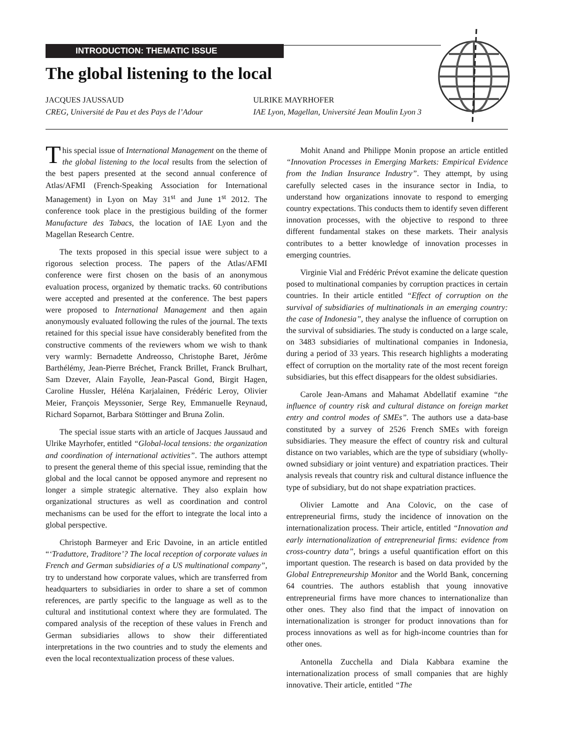INTRODUCTION: THEMATIC ISSUE
The global listening to the local
JACQUES JAUSSAUD
CREG, Université de Pau et des Pays de l’Adour
ULRIKE MAYRHOFER
IAE Lyon, Magellan, Université Jean Moulin Lyon 3
This special issue of International Management on the theme of the global listening to the local results from the selection of the best papers presented at the second annual conference of Atlas/AFMI (French-Speaking Association for International Management) in Lyon on May 31<sup>st</sup> and June 1<sup>st</sup> 2012. The conference took place in the prestigious building of the former Manufacture des Tabacs, the location of IAE Lyon and the Magellan Research Centre.
The texts proposed in this special issue were subject to a rigorous selection process. The papers of the Atlas/AFMI conference were first chosen on the basis of an anonymous evaluation process, organized by thematic tracks. 60 contributions were accepted and presented at the conference. The best papers were proposed to International Management and then again anonymously evaluated following the rules of the journal. The texts retained for this special issue have considerably benefited from the constructive comments of the reviewers whom we wish to thank very warmly: Bernadette Andreosso, Christophe Baret, Jérôme Barthélémy, Jean-Pierre Bréchet, Franck Brillet, Franck Brulhart, Sam Dzever, Alain Fayolle, Jean-Pascal Gond, Birgit Hagen, Caroline Hussler, Héléna Karjalainen, Frédéric Leroy, Olivier Meier, François Meyssonier, Serge Rey, Emmanuelle Reynaud, Richard Soparnot, Barbara Stöttinger and Bruna Zolin.
The special issue starts with an article of Jacques Jaussaud and Ulrike Mayrhofer, entitled “Global-local tensions: the organization and coordination of international activities”. The authors attempt to present the general theme of this special issue, reminding that the global and the local cannot be opposed anymore and represent no longer a simple strategic alternative. They also explain how organizational structures as well as coordination and control mechanisms can be used for the effort to integrate the local into a global perspective.
Christoph Barmeyer and Eric Davoine, in an article entitled “‘Traduttore, Traditore’? The local reception of corporate values in French and German subsidiaries of a US multinational company”, try to understand how corporate values, which are transferred from headquarters to subsidiaries in order to share a set of common references, are partly specific to the language as well as to the cultural and institutional context where they are formulated. The compared analysis of the reception of these values in French and German subsidiaries allows to show their differentiated interpretations in the two countries and to study the elements and even the local recontextualization process of these values.
Mohit Anand and Philippe Monin propose an article entitled “Innovation Processes in Emerging Markets: Empirical Evidence from the Indian Insurance Industry”. They attempt, by using carefully selected cases in the insurance sector in India, to understand how organizations innovate to respond to emerging country expectations. This conducts them to identify seven different innovation processes, with the objective to respond to three different fundamental stakes on these markets. Their analysis contributes to a better knowledge of innovation processes in emerging countries.
Virginie Vial and Frédéric Prévot examine the delicate question posed to multinational companies by corruption practices in certain countries. In their article entitled “Effect of corruption on the survival of subsidiaries of multinationals in an emerging country: the case of Indonesia”, they analyse the influence of corruption on the survival of subsidiaries. The study is conducted on a large scale, on 3483 subsidiaries of multinational companies in Indonesia, during a period of 33 years. This research highlights a moderating effect of corruption on the mortality rate of the most recent foreign subsidiaries, but this effect disappears for the oldest subsidiaries.
Carole Jean-Amans and Mahamat Abdellatif examine “the influence of country risk and cultural distance on foreign market entry and control modes of SMEs”. The authors use a data-base constituted by a survey of 2526 French SMEs with foreign subsidiaries. They measure the effect of country risk and cultural distance on two variables, which are the type of subsidiary (wholly-owned subsidiary or joint venture) and expatriation practices. Their analysis reveals that country risk and cultural distance influence the type of subsidiary, but do not shape expatriation practices.
Olivier Lamotte and Ana Colovic, on the case of entrepreneurial firms, study the incidence of innovation on the internationalization process. Their article, entitled “Innovation and early internationalization of entrepreneurial firms: evidence from cross-country data”, brings a useful quantification effort on this important question. The research is based on data provided by the Global Entrepreneurship Monitor and the World Bank, concerning 64 countries. The authors establish that young innovative entrepreneurial firms have more chances to internationalize than other ones. They also find that the impact of innovation on internationalization is stronger for product innovations than for process innovations as well as for high-income countries than for other ones.
Antonella Zucchella and Diala Kabbara examine the internationalization process of small companies that are highly innovative. Their article, entitled “The